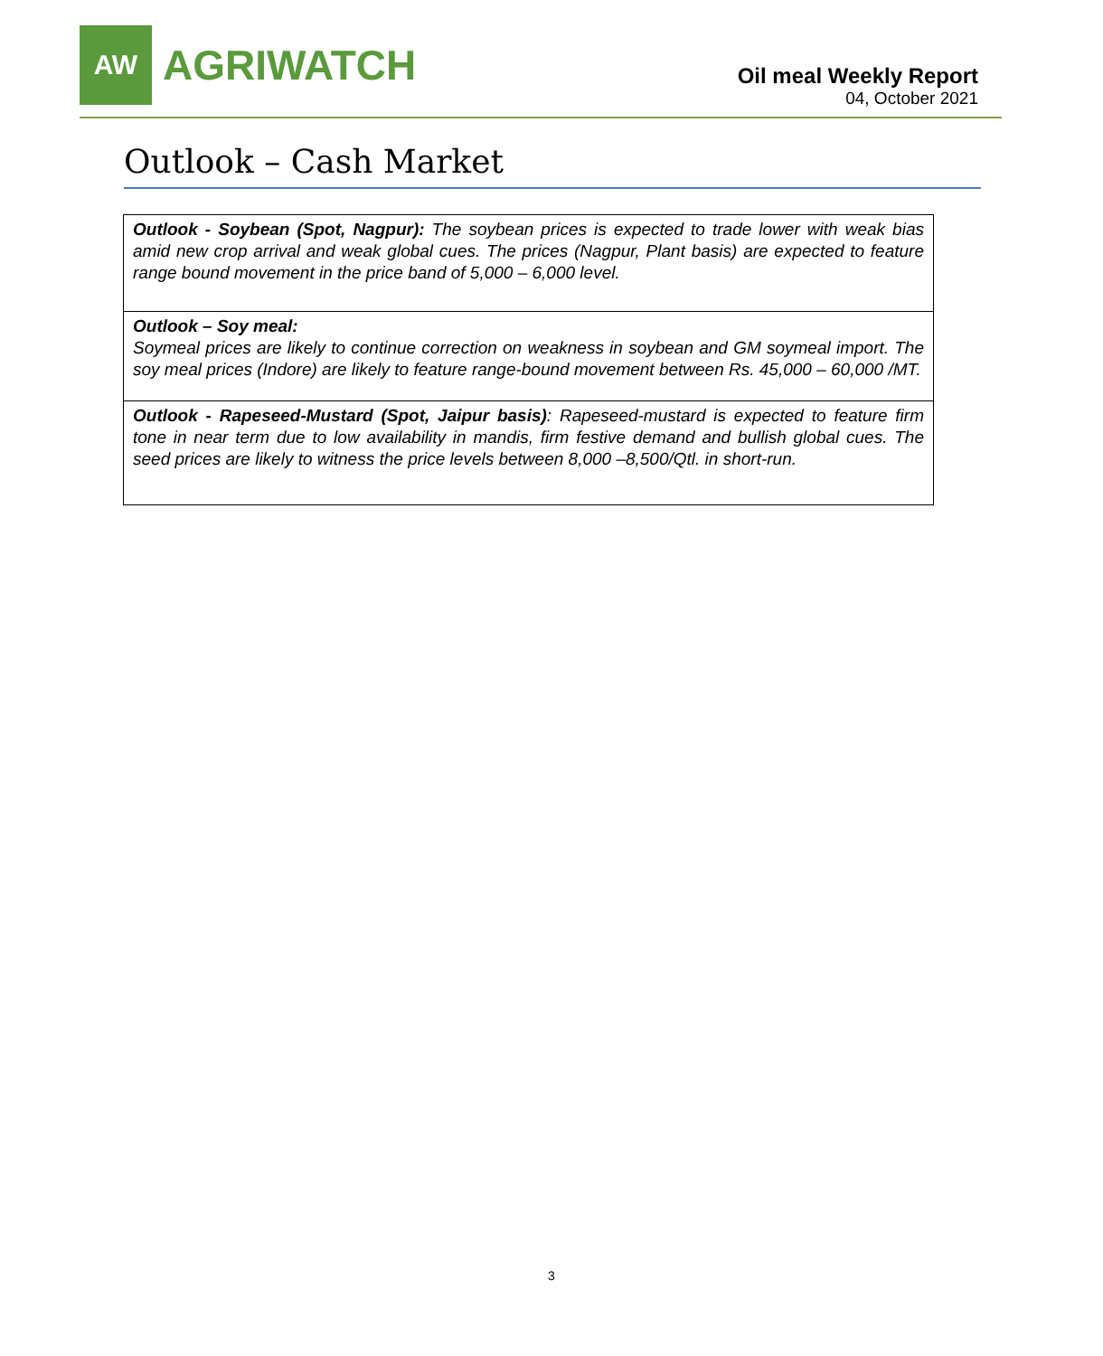AW
AGRIWATCH
Oil meal Weekly Report
04, October 2021
Outlook – Cash Market
| Outlook - Soybean (Spot, Nagpur): The soybean prices is expected to trade lower with weak bias amid new crop arrival and weak global cues. The prices (Nagpur, Plant basis) are expected to feature range bound movement in the price band of 5,000 – 6,000 level. |
| Outlook – Soy meal: Soymeal prices are likely to continue correction on weakness in soybean and GM soymeal import. The soy meal prices (Indore) are likely to feature range-bound movement between Rs. 45,000 – 60,000 /MT. |
| Outlook - Rapeseed-Mustard (Spot, Jaipur basis) : Rapeseed-mustard is expected to feature firm tone in near term due to low availability in mandis, firm festive demand and bullish global cues. The seed prices are likely to witness the price levels between 8,000 –8,500/Qtl. in short-run. |
3